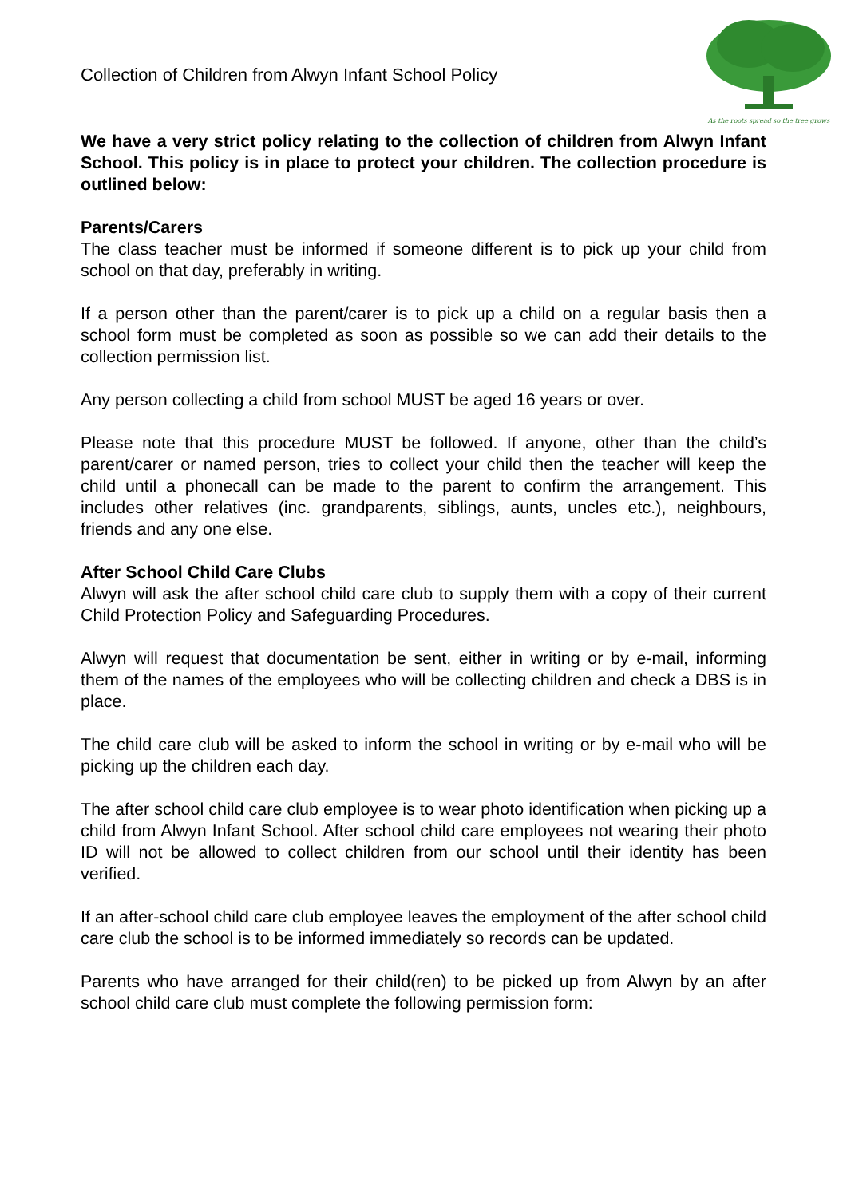As the roots spread so the tree grows
Collection of Children from Alwyn Infant School Policy
We have a very strict policy relating to the collection of children from Alwyn Infant School. This policy is in place to protect your children. The collection procedure is outlined below:
Parents/Carers
The class teacher must be informed if someone different is to pick up your child from school on that day, preferably in writing.
If a person other than the parent/carer is to pick up a child on a regular basis then a school form must be completed as soon as possible so we can add their details to the collection permission list.
Any person collecting a child from school MUST be aged 16 years or over.
Please note that this procedure MUST be followed. If anyone, other than the child’s parent/carer or named person, tries to collect your child then the teacher will keep the child until a phonecall can be made to the parent to confirm the arrangement. This includes other relatives (inc. grandparents, siblings, aunts, uncles etc.), neighbours, friends and any one else.
After School Child Care Clubs
Alwyn will ask the after school child care club to supply them with a copy of their current Child Protection Policy and Safeguarding Procedures.
Alwyn will request that documentation be sent, either in writing or by e-mail, informing them of the names of the employees who will be collecting children and check a DBS is in place.
The child care club will be asked to inform the school in writing or by e-mail who will be picking up the children each day.
The after school child care club employee is to wear photo identification when picking up a child from Alwyn Infant School. After school child care employees not wearing their photo ID will not be allowed to collect children from our school until their identity has been verified.
If an after-school child care club employee leaves the employment of the after school child care club the school is to be informed immediately so records can be updated.
Parents who have arranged for their child(ren) to be picked up from Alwyn by an after school child care club must complete the following permission form: